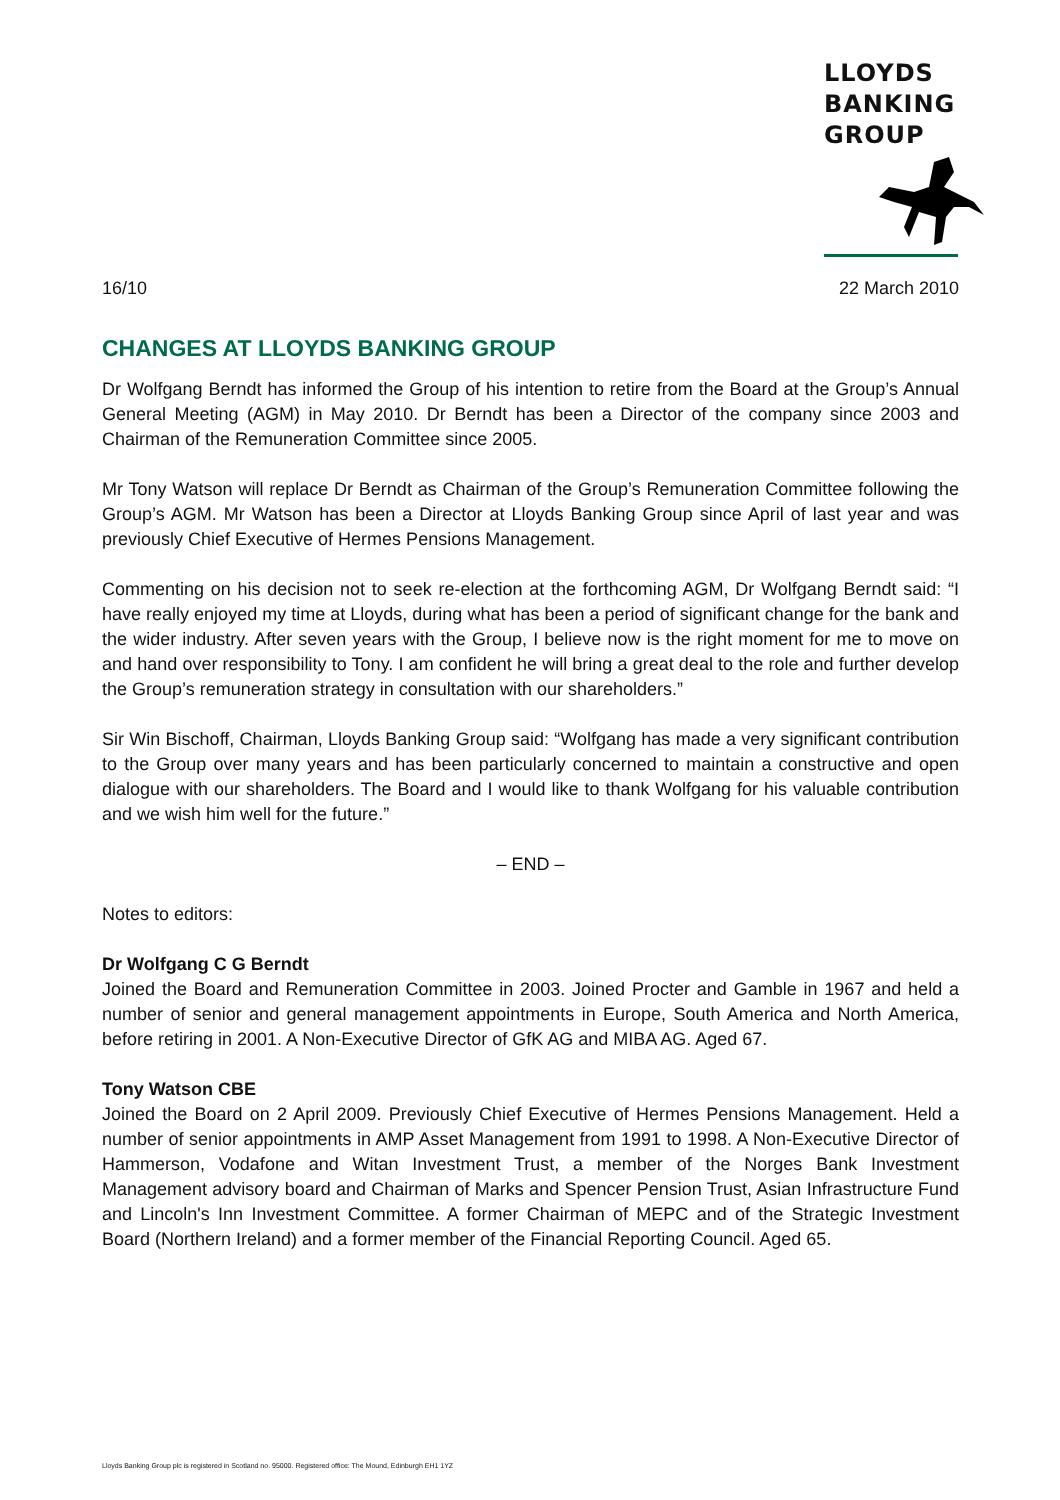LLOYDS
BANKING
GROUP
16/10 22 March 2010
CHANGES AT LLOYDS BANKING GROUP
Dr Wolfgang Berndt has informed the Group of his intention to retire from the Board at the Group’s Annual General Meeting (AGM) in May 2010. Dr Berndt has been a Director of the company since 2003 and Chairman of the Remuneration Committee since 2005.
Mr Tony Watson will replace Dr Berndt as Chairman of the Group’s Remuneration Committee following the Group’s AGM. Mr Watson has been a Director at Lloyds Banking Group since April of last year and was previously Chief Executive of Hermes Pensions Management.
Commenting on his decision not to seek re-election at the forthcoming AGM, Dr Wolfgang Berndt said: “I have really enjoyed my time at Lloyds, during what has been a period of significant change for the bank and the wider industry. After seven years with the Group, I believe now is the right moment for me to move on and hand over responsibility to Tony. I am confident he will bring a great deal to the role and further develop the Group’s remuneration strategy in consultation with our shareholders.”
Sir Win Bischoff, Chairman, Lloyds Banking Group said: “Wolfgang has made a very significant contribution to the Group over many years and has been particularly concerned to maintain a constructive and open dialogue with our shareholders. The Board and I would like to thank Wolfgang for his valuable contribution and we wish him well for the future.”
– END –
Notes to editors:
Dr Wolfgang C G Berndt
Joined the Board and Remuneration Committee in 2003. Joined Procter and Gamble in 1967 and held a number of senior and general management appointments in Europe, South America and North America, before retiring in 2001. A Non-Executive Director of GfK AG and MIBA AG. Aged 67.
Tony Watson CBE
Joined the Board on 2 April 2009. Previously Chief Executive of Hermes Pensions Management. Held a number of senior appointments in AMP Asset Management from 1991 to 1998. A Non-Executive Director of Hammerson, Vodafone and Witan Investment Trust, a member of the Norges Bank Investment Management advisory board and Chairman of Marks and Spencer Pension Trust, Asian Infrastructure Fund and Lincoln's Inn Investment Committee. A former Chairman of MEPC and of the Strategic Investment Board (Northern Ireland) and a former member of the Financial Reporting Council. Aged 65.
Lloyds Banking Group plc is registered in Scotland no. 95000. Registered office: The Mound, Edinburgh EH1 1YZ